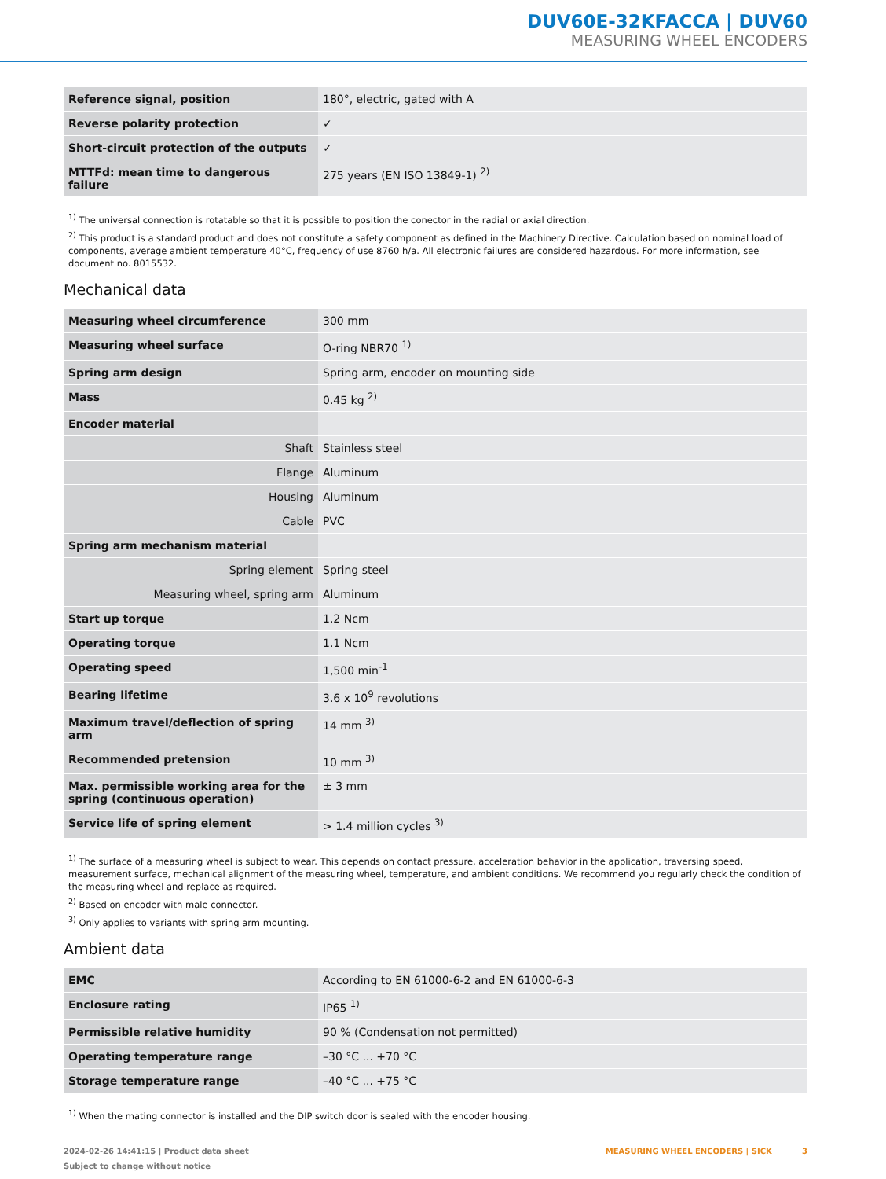DUV60E-32KFACCA | DUV60
MEASURING WHEEL ENCODERS
| Reference signal, position | 180°, electric, gated with A |
| Reverse polarity protection | ✓ |
| Short-circuit protection of the outputs | ✓ |
| MTTFd: mean time to dangerous failure | 275 years (EN ISO 13849-1) <sup>2)</sup> |
<sup>1)</sup> The universal connection is rotatable so that it is possible to position the conector in the radial or axial direction.
<sup>2)</sup> This product is a standard product and does not constitute a safety component as defined in the Machinery Directive. Calculation based on nominal load of com­ponents, average ambient temperature 40°C, frequency of use 8760 h/a. All electronic failures are considered hazardous. For more information, see document no. 8015532.
Mechanical data
| Measuring wheel circumference | 300 mm |
| Measuring wheel surface | O-ring NBR70 <sup>1)</sup> |
| Spring arm design | Spring arm, encoder on mounting side |
| Mass | 0.45 kg <sup>2)</sup> |
| Encoder material | |
| Shaft | Stainless steel |
| Flange | Aluminum |
| Housing | Aluminum |
| Cable | PVC |
| Spring arm mechanism material | |
| Spring element | Spring steel |
| Measuring wheel, spring arm | Aluminum |
| Start up torque | 1.2 Ncm |
| Operating torque | 1.1 Ncm |
| Operating speed | 1,500 min<sup>-1</sup> |
| Bearing lifetime | 3.6 x 10<sup>9</sup> revolutions |
| Maximum travel/deflection of spring arm | 14 mm <sup>3)</sup> |
| Recommended pretension | 10 mm <sup>3)</sup> |
| Max. permissible working area for the spring (continuous operation) | ± 3 mm |
| Service life of spring element | > 1.4 million cycles <sup>3)</sup> |
<sup>1)</sup> The surface of a measuring wheel is subject to wear. This depends on contact pressure, acceleration behavior in the application, traversing speed, measurement surface, mechanical alignment of the measuring wheel, temperature, and ambient conditions. We recommend you regularly check the condition of the measuring wheel and replace as required.
<sup>2)</sup> Based on encoder with male connector.
<sup>3)</sup> Only applies to variants with spring arm mounting.
Ambient data
| EMC | According to EN 61000-6-2 and EN 61000-6-3 |
| Enclosure rating | IP65 <sup>1)</sup> |
| Permissible relative humidity | 90 % (Condensation not permitted) |
| Operating temperature range | –30 °C ... +70 °C |
| Storage temperature range | –40 °C ... +75 °C |
<sup>1)</sup> When the mating connector is installed and the DIP switch door is sealed with the encoder housing.
2024-02-26 14:41:15 | Product data sheet
Subject to change without notice
MEASURING WHEEL ENCODERS | SICK 3